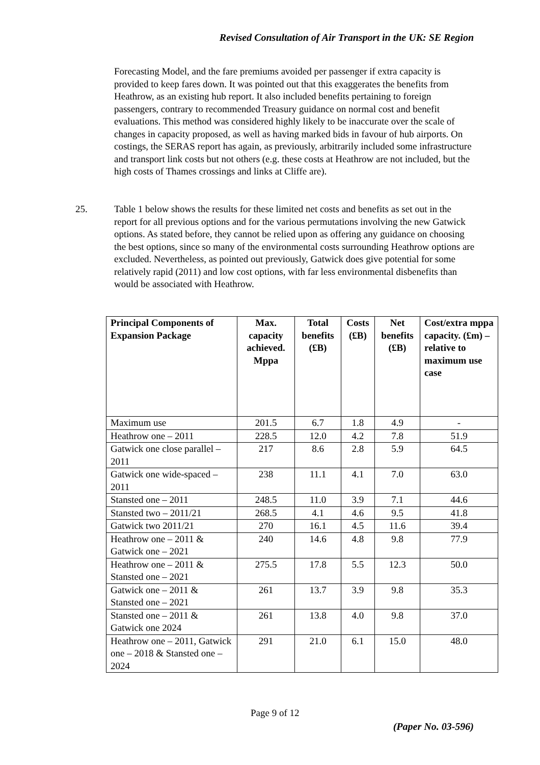Revised Consultation of Air Transport in the UK: SE Region
Forecasting Model, and the fare premiums avoided per passenger if extra capacity is provided to keep fares down. It was pointed out that this exaggerates the benefits from Heathrow, as an existing hub report. It also included benefits pertaining to foreign passengers, contrary to recommended Treasury guidance on normal cost and benefit evaluations. This method was considered highly likely to be inaccurate over the scale of changes in capacity proposed, as well as having marked bids in favour of hub airports. On costings, the SERAS report has again, as previously, arbitrarily included some infrastructure and transport link costs but not others (e.g. these costs at Heathrow are not included, but the high costs of Thames crossings and links at Cliffe are).
25. Table 1 below shows the results for these limited net costs and benefits as set out in the report for all previous options and for the various permutations involving the new Gatwick options. As stated before, they cannot be relied upon as offering any guidance on choosing the best options, since so many of the environmental costs surrounding Heathrow options are excluded. Nevertheless, as pointed out previously, Gatwick does give potential for some relatively rapid (2011) and low cost options, with far less environmental disbenefits than would be associated with Heathrow.
| Principal Components of Expansion Package | Max. capacity achieved. Mppa | Total benefits (£B) | Costs (£B) | Net benefits (£B) | Cost/extra mppa capacity. (£m) – relative to maximum use case |
| --- | --- | --- | --- | --- | --- |
| Maximum use | 201.5 | 6.7 | 1.8 | 4.9 | - |
| Heathrow one – 2011 | 228.5 | 12.0 | 4.2 | 7.8 | 51.9 |
| Gatwick one close parallel – 2011 | 217 | 8.6 | 2.8 | 5.9 | 64.5 |
| Gatwick one wide-spaced – 2011 | 238 | 11.1 | 4.1 | 7.0 | 63.0 |
| Stansted one – 2011 | 248.5 | 11.0 | 3.9 | 7.1 | 44.6 |
| Stansted two – 2011/21 | 268.5 | 4.1 | 4.6 | 9.5 | 41.8 |
| Gatwick two 2011/21 | 270 | 16.1 | 4.5 | 11.6 | 39.4 |
| Heathrow one – 2011 & Gatwick one – 2021 | 240 | 14.6 | 4.8 | 9.8 | 77.9 |
| Heathrow one – 2011 & Stansted one – 2021 | 275.5 | 17.8 | 5.5 | 12.3 | 50.0 |
| Gatwick one – 2011 & Stansted one – 2021 | 261 | 13.7 | 3.9 | 9.8 | 35.3 |
| Stansted one – 2011 & Gatwick one 2024 | 261 | 13.8 | 4.0 | 9.8 | 37.0 |
| Heathrow one – 2011, Gatwick one – 2018 & Stansted one – 2024 | 291 | 21.0 | 6.1 | 15.0 | 48.0 |
Page 9 of 12
(Paper No. 03-596)